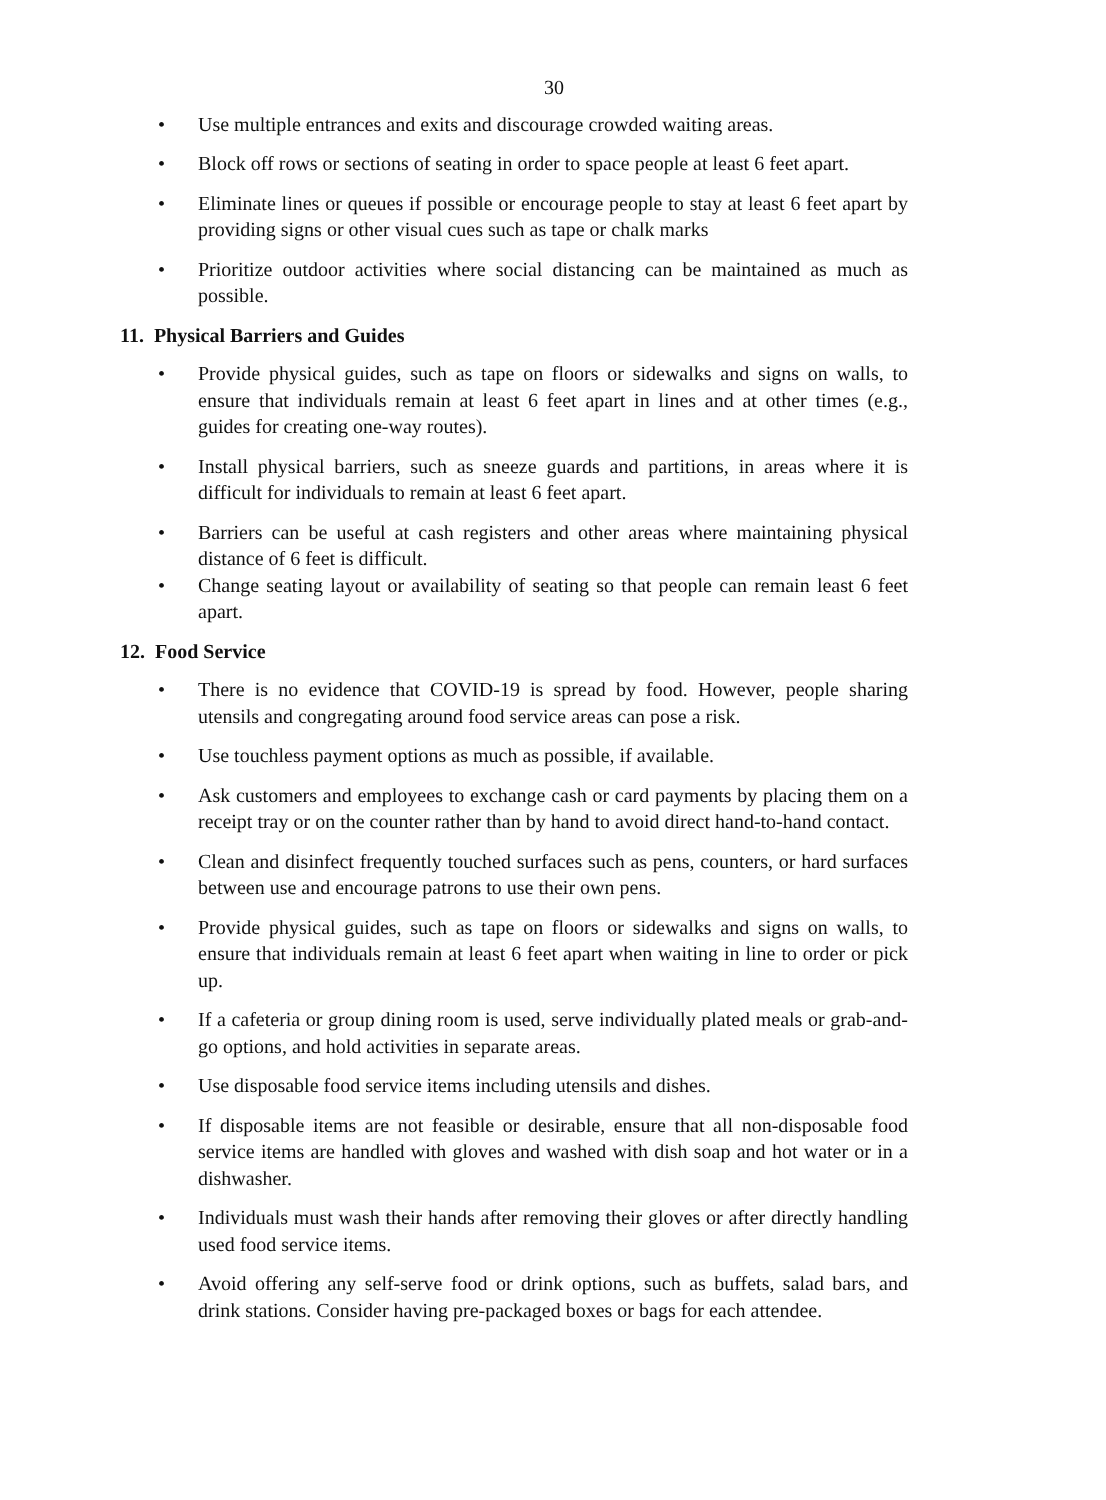30
• Use multiple entrances and exits and discourage crowded waiting areas.
• Block off rows or sections of seating in order to space people at least 6 feet apart.
• Eliminate lines or queues if possible or encourage people to stay at least 6 feet apart by providing signs or other visual cues such as tape or chalk marks
• Prioritize outdoor activities where social distancing can be maintained as much as possible.
11. Physical Barriers and Guides
• Provide physical guides, such as tape on floors or sidewalks and signs on walls, to ensure that individuals remain at least 6 feet apart in lines and at other times (e.g., guides for creating one-way routes).
• Install physical barriers, such as sneeze guards and partitions, in areas where it is difficult for individuals to remain at least 6 feet apart.
• Barriers can be useful at cash registers and other areas where maintaining physical distance of 6 feet is difficult.
• Change seating layout or availability of seating so that people can remain least 6 feet apart.
12. Food Service
• There is no evidence that COVID-19 is spread by food. However, people sharing utensils and congregating around food service areas can pose a risk.
• Use touchless payment options as much as possible, if available.
• Ask customers and employees to exchange cash or card payments by placing them on a receipt tray or on the counter rather than by hand to avoid direct hand-to-hand contact.
• Clean and disinfect frequently touched surfaces such as pens, counters, or hard surfaces between use and encourage patrons to use their own pens.
• Provide physical guides, such as tape on floors or sidewalks and signs on walls, to ensure that individuals remain at least 6 feet apart when waiting in line to order or pick up.
• If a cafeteria or group dining room is used, serve individually plated meals or grab-and-go options, and hold activities in separate areas.
• Use disposable food service items including utensils and dishes.
• If disposable items are not feasible or desirable, ensure that all non-disposable food service items are handled with gloves and washed with dish soap and hot water or in a dishwasher.
• Individuals must wash their hands after removing their gloves or after directly handling used food service items.
• Avoid offering any self-serve food or drink options, such as buffets, salad bars, and drink stations. Consider having pre-packaged boxes or bags for each attendee.